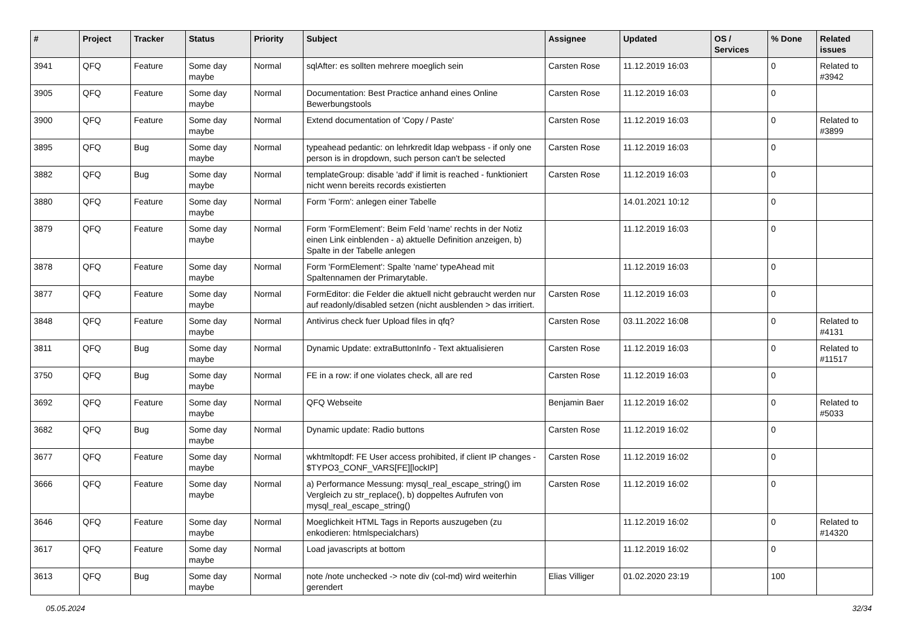| # | Project | Tracker | Status | Priority | Subject | Assignee | Updated | OS / Services | % Done | Related issues |
| --- | --- | --- | --- | --- | --- | --- | --- | --- | --- | --- |
| 3941 | QFQ | Feature | Some day maybe | Normal | sqlAfter: es sollten mehrere moeglich sein | Carsten Rose | 11.12.2019 16:03 | | 0 | Related to #3942 |
| 3905 | QFQ | Feature | Some day maybe | Normal | Documentation: Best Practice anhand eines Online Bewerbungstools | Carsten Rose | 11.12.2019 16:03 | | 0 | |
| 3900 | QFQ | Feature | Some day maybe | Normal | Extend documentation of 'Copy / Paste' | Carsten Rose | 11.12.2019 16:03 | | 0 | Related to #3899 |
| 3895 | QFQ | Bug | Some day maybe | Normal | typeahead pedantic: on lehrkredit ldap webpass - if only one person is in dropdown, such person can't be selected | Carsten Rose | 11.12.2019 16:03 | | 0 | |
| 3882 | QFQ | Bug | Some day maybe | Normal | templateGroup: disable 'add' if limit is reached - funktioniert nicht wenn bereits records existierten | Carsten Rose | 11.12.2019 16:03 | | 0 | |
| 3880 | QFQ | Feature | Some day maybe | Normal | Form 'Form': anlegen einer Tabelle | | 14.01.2021 10:12 | | 0 | |
| 3879 | QFQ | Feature | Some day maybe | Normal | Form 'FormElement': Beim Feld 'name' rechts in der Notiz einen Link einblenden - a) aktuelle Definition anzeigen, b) Spalte in der Tabelle anlegen | | 11.12.2019 16:03 | | 0 | |
| 3878 | QFQ | Feature | Some day maybe | Normal | Form 'FormElement': Spalte 'name' typeAhead mit Spaltennamen der Primarytable. | | 11.12.2019 16:03 | | 0 | |
| 3877 | QFQ | Feature | Some day maybe | Normal | FormEditor: die Felder die aktuell nicht gebraucht werden nur auf readonly/disabled setzen (nicht ausblenden > das irritiert. | Carsten Rose | 11.12.2019 16:03 | | 0 | |
| 3848 | QFQ | Feature | Some day maybe | Normal | Antivirus check fuer Upload files in qfq? | Carsten Rose | 03.11.2022 16:08 | | 0 | Related to #4131 |
| 3811 | QFQ | Bug | Some day maybe | Normal | Dynamic Update: extraButtonInfo - Text aktualisieren | Carsten Rose | 11.12.2019 16:03 | | 0 | Related to #11517 |
| 3750 | QFQ | Bug | Some day maybe | Normal | FE in a row: if one violates check, all are red | Carsten Rose | 11.12.2019 16:03 | | 0 | |
| 3692 | QFQ | Feature | Some day maybe | Normal | QFQ Webseite | Benjamin Baer | 11.12.2019 16:02 | | 0 | Related to #5033 |
| 3682 | QFQ | Bug | Some day maybe | Normal | Dynamic update: Radio buttons | Carsten Rose | 11.12.2019 16:02 | | 0 | |
| 3677 | QFQ | Feature | Some day maybe | Normal | wkhtmltopdf: FE User access prohibited, if client IP changes - $TYPO3_CONF_VARS[FE][lockIP] | Carsten Rose | 11.12.2019 16:02 | | 0 | |
| 3666 | QFQ | Feature | Some day maybe | Normal | a) Performance Messung: mysql_real_escape_string() im Vergleich zu str_replace(), b) doppeltes Aufrufen von mysql_real_escape_string() | Carsten Rose | 11.12.2019 16:02 | | 0 | |
| 3646 | QFQ | Feature | Some day maybe | Normal | Moeglichkeit HTML Tags in Reports auszugeben (zu enkodieren: htmlspecialchars) | | 11.12.2019 16:02 | | 0 | Related to #14320 |
| 3617 | QFQ | Feature | Some day maybe | Normal | Load javascripts at bottom | | 11.12.2019 16:02 | | 0 | |
| 3613 | QFQ | Bug | Some day maybe | Normal | note /note unchecked -> note div (col-md) wird weiterhin gerendert | Elias Villiger | 01.02.2020 23:19 | | 100 | |
05.05.2024 32/34